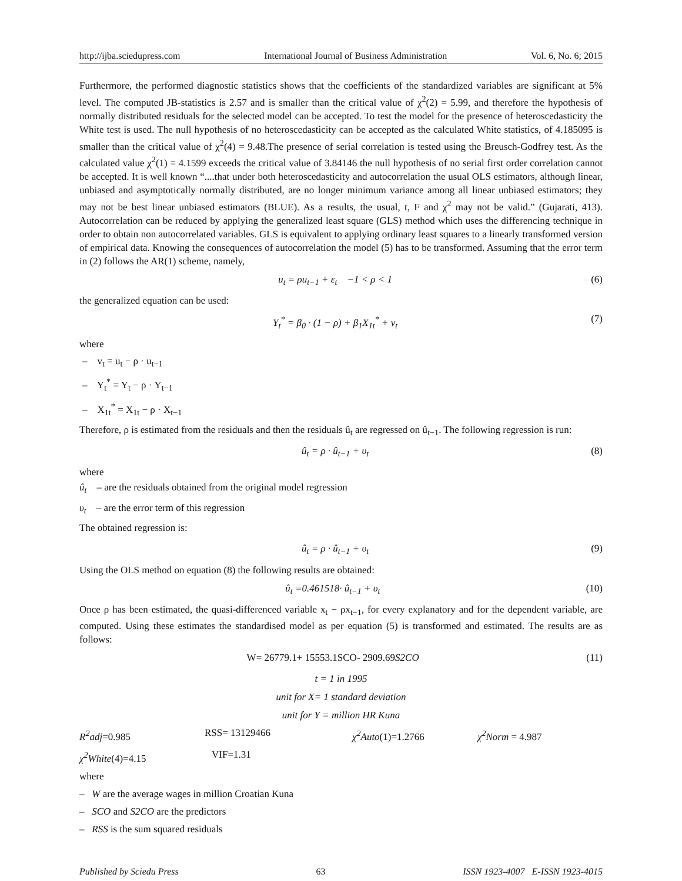http://ijba.sciedupress.com International Journal of Business Administration Vol. 6, No. 6; 2015
Furthermore, the performed diagnostic statistics shows that the coefficients of the standardized variables are significant at 5% level. The computed JB-statistics is 2.57 and is smaller than the critical value of χ<sup>2</sup>(2) = 5.99, and therefore the hypothesis of normally distributed residuals for the selected model can be accepted. To test the model for the presence of heteroscedasticity the White test is used. The null hypothesis of no heteroscedasticity can be accepted as the calculated White statistics, of 4.185095 is smaller than the critical value of χ<sup>2</sup>(4) = 9.48.The presence of serial correlation is tested using the Breusch-Godfrey test. As the calculated value χ<sup>2</sup>(1) = 4.1599 exceeds the critical value of 3.84146 the null hypothesis of no serial first order correlation cannot be accepted. It is well known “....that under both heteroscedasticity and autocorrelation the usual OLS estimators, although linear, unbiased and asymptotically normally distributed, are no longer minimum variance among all linear unbiased estimators; they may not be best linear unbiased estimators (BLUE). As a results, the usual, t, F and χ<sup>2</sup> may not be valid.” (Gujarati, 413). Autocorrelation can be reduced by applying the generalized least square (GLS) method which uses the differencing technique in order to obtain non autocorrelated variables. GLS is equivalent to applying ordinary least squares to a linearly transformed version of empirical data. Knowing the consequences of autocorrelation the model (5) has to be transformed. Assuming that the error term in (2) follows the AR(1) scheme, namely,
u<sub>t</sub> = ρu<sub>t−1</sub> + ε<sub>t</sub> −1 < ρ < 1 (6)
the generalized equation can be used:
Y<sub>t</sub><sup>*</sup> = β<sub>0</sub> · (1 − ρ) + β<sub>1</sub>X<sub>1t</sub><sup>*</sup> + v<sub>t</sub> (7)
where
– v<sub>t</sub> = u<sub>t</sub> − ρ · u<sub>t−1</sub>
– Y<sub>t</sub><sup>*</sup> = Y<sub>t</sub> − ρ · Y<sub>t−1</sub>
– X<sub>1t</sub><sup>*</sup> = X<sub>1t</sub> − ρ · X<sub>t−1</sub>
Therefore, ρ is estimated from the residuals and then the residuals û<sub>t</sub> are regressed on û<sub>t−1</sub>. The following regression is run:
û<sub>t</sub> = ρ · û<sub>t−1</sub> + υ<sub>t</sub> (8)
where
û<sub>t</sub> – are the residuals obtained from the original model regression
υ<sub>t</sub> – are the error term of this regression
The obtained regression is:
û<sub>t</sub> = ρ · û<sub>t−1</sub> + υ<sub>t</sub> (9)
Using the OLS method on equation (8) the following results are obtained:
û<sub>t</sub> =0.461518· û<sub>t−1</sub> + υ<sub>t</sub> (10)
Once ρ has been estimated, the quasi-differenced variable x<sub>t</sub> − ρx<sub>t−1</sub>, for every explanatory and for the dependent variable, are computed. Using these estimates the standardised model as per equation (5) is transformed and estimated. The results are as follows:
W= 26779.1+ 15553.1SCO- 2909.69S2CO (11)
t = 1 in 1995
unit for X= 1 standard deviation
unit for Y = million HR Kuna
R<sup>2</sup>adj=0.985 RSS= 13129466 χ<sup>2</sup>Auto(1)=1.2766 χ<sup>2</sup>Norm = 4.987
χ<sup>2</sup>White(4)=4.15 VIF=1.31
where
– W are the average wages in million Croatian Kuna
– SCO and S2CO are the predictors
– RSS is the sum squared residuals
Published by Sciedu Press 63 ISSN 1923-4007 E-ISSN 1923-4015